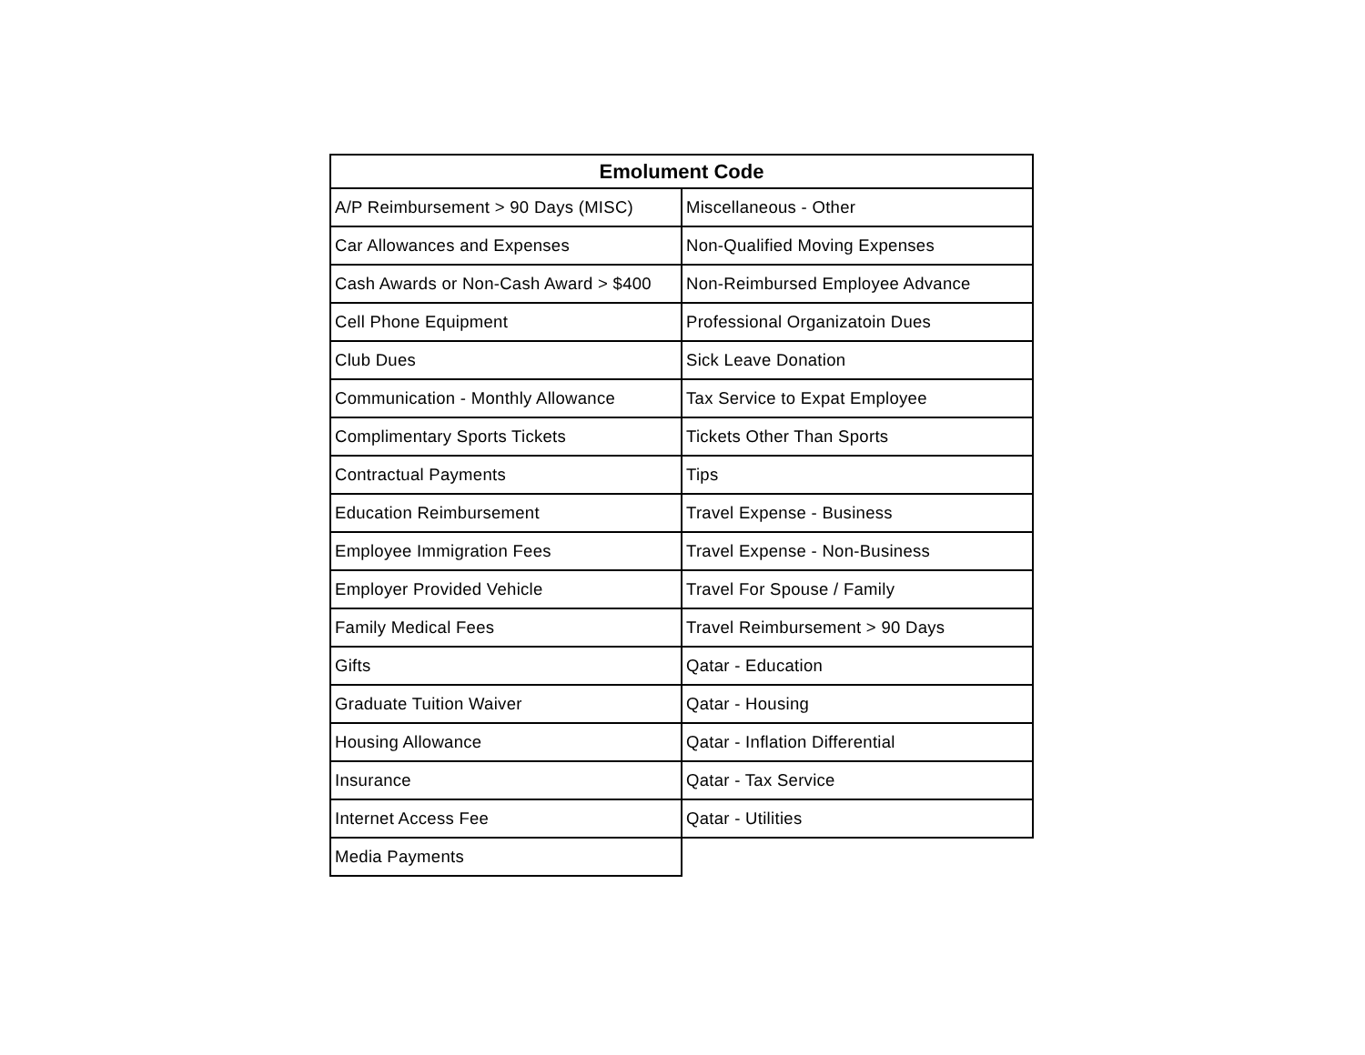| Emolument Code | |
| --- | --- |
| A/P Reimbursement > 90 Days (MISC) | Miscellaneous - Other |
| Car Allowances and Expenses | Non-Qualified Moving Expenses |
| Cash Awards or Non-Cash Award > $400 | Non-Reimbursed Employee Advance |
| Cell Phone Equipment | Professional Organizatoin Dues |
| Club Dues | Sick Leave Donation |
| Communication - Monthly Allowance | Tax Service to Expat Employee |
| Complimentary Sports Tickets | Tickets Other Than Sports |
| Contractual Payments | Tips |
| Education Reimbursement | Travel Expense - Business |
| Employee Immigration Fees | Travel Expense - Non-Business |
| Employer Provided Vehicle | Travel For Spouse / Family |
| Family Medical Fees | Travel Reimbursement > 90 Days |
| Gifts | Qatar - Education |
| Graduate Tuition Waiver | Qatar - Housing |
| Housing Allowance | Qatar - Inflation Differential |
| Insurance | Qatar - Tax Service |
| Internet Access Fee | Qatar - Utilities |
| Media Payments | |